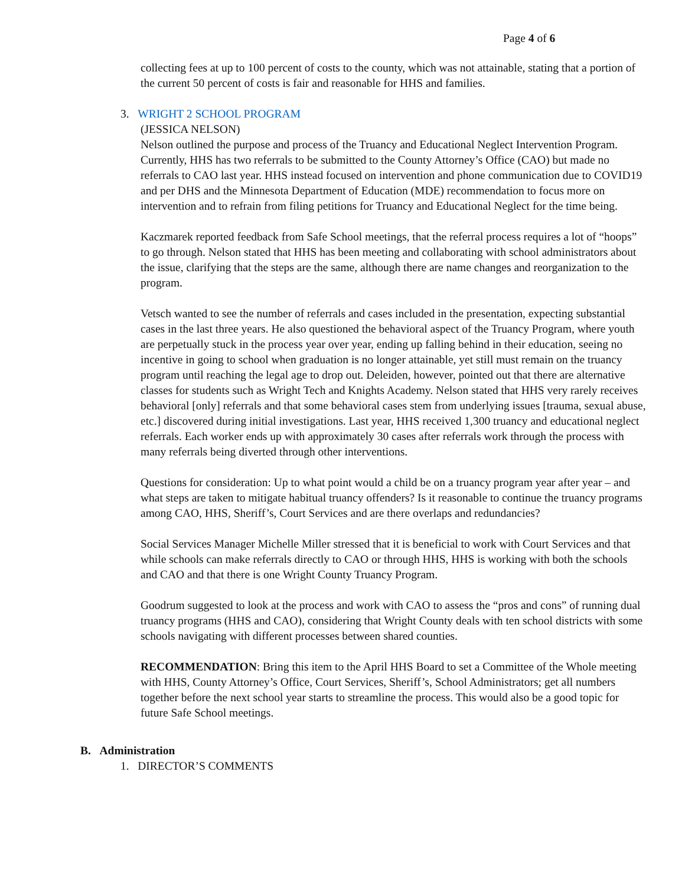Page 4 of 6
collecting fees at up to 100 percent of costs to the county, which was not attainable, stating that a portion of the current 50 percent of costs is fair and reasonable for HHS and families.
3. WRIGHT 2 SCHOOL PROGRAM
(JESSICA NELSON)
Nelson outlined the purpose and process of the Truancy and Educational Neglect Intervention Program. Currently, HHS has two referrals to be submitted to the County Attorney’s Office (CAO) but made no referrals to CAO last year. HHS instead focused on intervention and phone communication due to COVID19 and per DHS and the Minnesota Department of Education (MDE) recommendation to focus more on intervention and to refrain from filing petitions for Truancy and Educational Neglect for the time being.
Kaczmarek reported feedback from Safe School meetings, that the referral process requires a lot of “hoops” to go through. Nelson stated that HHS has been meeting and collaborating with school administrators about the issue, clarifying that the steps are the same, although there are name changes and reorganization to the program.
Vetsch wanted to see the number of referrals and cases included in the presentation, expecting substantial cases in the last three years. He also questioned the behavioral aspect of the Truancy Program, where youth are perpetually stuck in the process year over year, ending up falling behind in their education, seeing no incentive in going to school when graduation is no longer attainable, yet still must remain on the truancy program until reaching the legal age to drop out. Deleiden, however, pointed out that there are alternative classes for students such as Wright Tech and Knights Academy. Nelson stated that HHS very rarely receives behavioral [only] referrals and that some behavioral cases stem from underlying issues [trauma, sexual abuse, etc.] discovered during initial investigations. Last year, HHS received 1,300 truancy and educational neglect referrals. Each worker ends up with approximately 30 cases after referrals work through the process with many referrals being diverted through other interventions.
Questions for consideration: Up to what point would a child be on a truancy program year after year – and what steps are taken to mitigate habitual truancy offenders? Is it reasonable to continue the truancy programs among CAO, HHS, Sheriff’s, Court Services and are there overlaps and redundancies?
Social Services Manager Michelle Miller stressed that it is beneficial to work with Court Services and that while schools can make referrals directly to CAO or through HHS, HHS is working with both the schools and CAO and that there is one Wright County Truancy Program.
Goodrum suggested to look at the process and work with CAO to assess the “pros and cons” of running dual truancy programs (HHS and CAO), considering that Wright County deals with ten school districts with some schools navigating with different processes between shared counties.
RECOMMENDATION: Bring this item to the April HHS Board to set a Committee of the Whole meeting with HHS, County Attorney’s Office, Court Services, Sheriff’s, School Administrators; get all numbers together before the next school year starts to streamline the process. This would also be a good topic for future Safe School meetings.
B. Administration
1. DIRECTOR’S COMMENTS